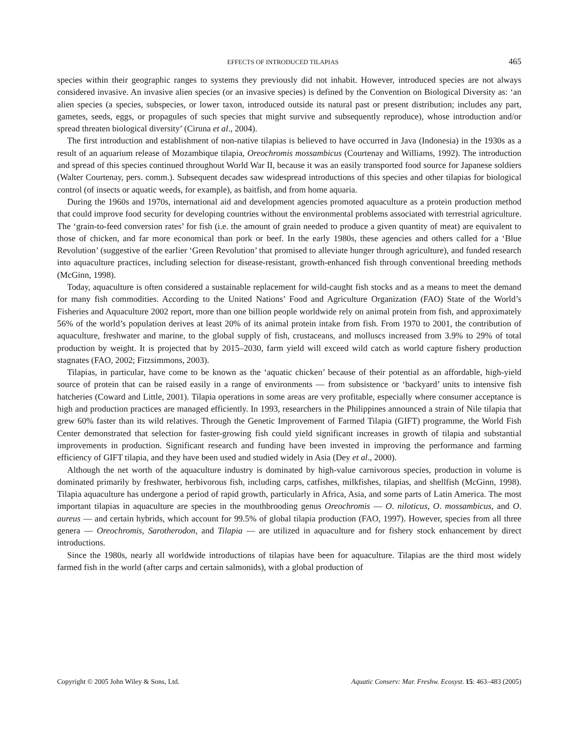EFFECTS OF INTRODUCED TILAPIAS 465
species within their geographic ranges to systems they previously did not inhabit. However, introduced species are not always considered invasive. An invasive alien species (or an invasive species) is defined by the Convention on Biological Diversity as: ‘an alien species (a species, subspecies, or lower taxon, introduced outside its natural past or present distribution; includes any part, gametes, seeds, eggs, or propagules of such species that might survive and subsequently reproduce), whose introduction and/or spread threaten biological diversity’ (Ciruna et al., 2004).
The first introduction and establishment of non-native tilapias is believed to have occurred in Java (Indonesia) in the 1930s as a result of an aquarium release of Mozambique tilapia, Oreochromis mossambicus (Courtenay and Williams, 1992). The introduction and spread of this species continued throughout World War II, because it was an easily transported food source for Japanese soldiers (Walter Courtenay, pers. comm.). Subsequent decades saw widespread introductions of this species and other tilapias for biological control (of insects or aquatic weeds, for example), as baitfish, and from home aquaria.
During the 1960s and 1970s, international aid and development agencies promoted aquaculture as a protein production method that could improve food security for developing countries without the environmental problems associated with terrestrial agriculture. The ‘grain-to-feed conversion rates’ for fish (i.e. the amount of grain needed to produce a given quantity of meat) are equivalent to those of chicken, and far more economical than pork or beef. In the early 1980s, these agencies and others called for a ‘Blue Revolution’ (suggestive of the earlier ‘Green Revolution’ that promised to alleviate hunger through agriculture), and funded research into aquaculture practices, including selection for disease-resistant, growth-enhanced fish through conventional breeding methods (McGinn, 1998).
Today, aquaculture is often considered a sustainable replacement for wild-caught fish stocks and as a means to meet the demand for many fish commodities. According to the United Nations’ Food and Agriculture Organization (FAO) State of the World’s Fisheries and Aquaculture 2002 report, more than one billion people worldwide rely on animal protein from fish, and approximately 56% of the world’s population derives at least 20% of its animal protein intake from fish. From 1970 to 2001, the contribution of aquaculture, freshwater and marine, to the global supply of fish, crustaceans, and molluscs increased from 3.9% to 29% of total production by weight. It is projected that by 2015–2030, farm yield will exceed wild catch as world capture fishery production stagnates (FAO, 2002; Fitzsimmons, 2003).
Tilapias, in particular, have come to be known as the ‘aquatic chicken’ because of their potential as an affordable, high-yield source of protein that can be raised easily in a range of environments — from subsistence or ‘backyard’ units to intensive fish hatcheries (Coward and Little, 2001). Tilapia operations in some areas are very profitable, especially where consumer acceptance is high and production practices are managed efficiently. In 1993, researchers in the Philippines announced a strain of Nile tilapia that grew 60% faster than its wild relatives. Through the Genetic Improvement of Farmed Tilapia (GIFT) programme, the World Fish Center demonstrated that selection for faster-growing fish could yield significant increases in growth of tilapia and substantial improvements in production. Significant research and funding have been invested in improving the performance and farming efficiency of GIFT tilapia, and they have been used and studied widely in Asia (Dey et al., 2000).
Although the net worth of the aquaculture industry is dominated by high-value carnivorous species, production in volume is dominated primarily by freshwater, herbivorous fish, including carps, catfishes, milkfishes, tilapias, and shellfish (McGinn, 1998). Tilapia aquaculture has undergone a period of rapid growth, particularly in Africa, Asia, and some parts of Latin America. The most important tilapias in aquaculture are species in the mouthbrooding genus Oreochromis — O. niloticus, O. mossambicus, and O. aureus — and certain hybrids, which account for 99.5% of global tilapia production (FAO, 1997). However, species from all three genera — Oreochromis, Sarotherodon, and Tilapia — are utilized in aquaculture and for fishery stock enhancement by direct introductions.
Since the 1980s, nearly all worldwide introductions of tilapias have been for aquaculture. Tilapias are the third most widely farmed fish in the world (after carps and certain salmonids), with a global production of
Copyright © 2005 John Wiley & Sons, Ltd. Aquatic Conserv: Mar. Freshw. Ecosyst. 15: 463–483 (2005)